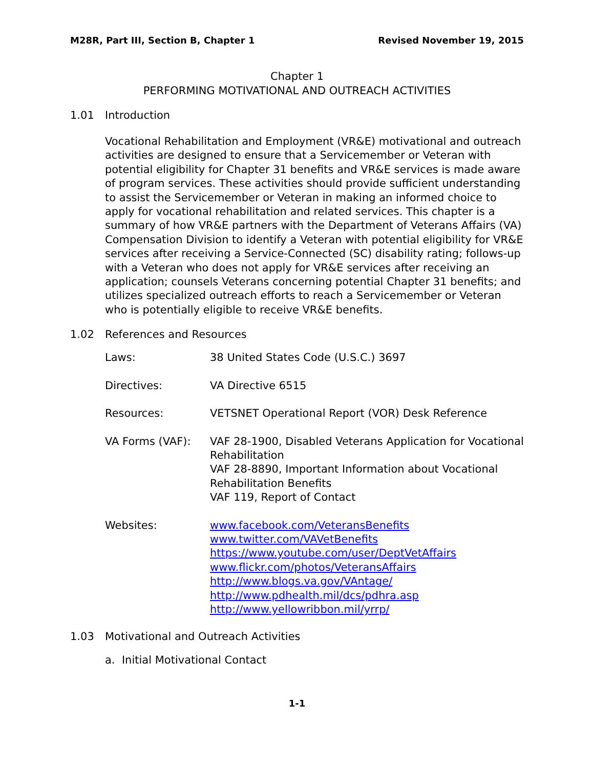M28R, Part III, Section B, Chapter 1 Revised November 19, 2015
Chapter 1
PERFORMING MOTIVATIONAL AND OUTREACH ACTIVITIES
1.01 Introduction
Vocational Rehabilitation and Employment (VR&E) motivational and outreach activities are designed to ensure that a Servicemember or Veteran with potential eligibility for Chapter 31 benefits and VR&E services is made aware of program services. These activities should provide sufficient understanding to assist the Servicemember or Veteran in making an informed choice to apply for vocational rehabilitation and related services. This chapter is a summary of how VR&E partners with the Department of Veterans Affairs (VA) Compensation Division to identify a Veteran with potential eligibility for VR&E services after receiving a Service-Connected (SC) disability rating; follows-up with a Veteran who does not apply for VR&E services after receiving an application; counsels Veterans concerning potential Chapter 31 benefits; and utilizes specialized outreach efforts to reach a Servicemember or Veteran who is potentially eligible to receive VR&E benefits.
1.02 References and Resources
| Laws: | 38 United States Code (U.S.C.) 3697 |
| Directives: | VA Directive 6515 |
| Resources: | VETSNET Operational Report (VOR) Desk Reference |
| VA Forms (VAF): | VAF 28-1900, Disabled Veterans Application for Vocational Rehabilitation VAF 28-8890, Important Information about Vocational Rehabilitation Benefits VAF 119, Report of Contact |
| Websites: | www.facebook.com/VeteransBenefits www.twitter.com/VAVetBenefits https://www.youtube.com/user/DeptVetAffairs www.flickr.com/photos/VeteransAffairs http://www.blogs.va.gov/VAntage/ http://www.pdhealth.mil/dcs/pdhra.asp http://www.yellowribbon.mil/yrrp/ |
1.03 Motivational and Outreach Activities
a. Initial Motivational Contact
1-1